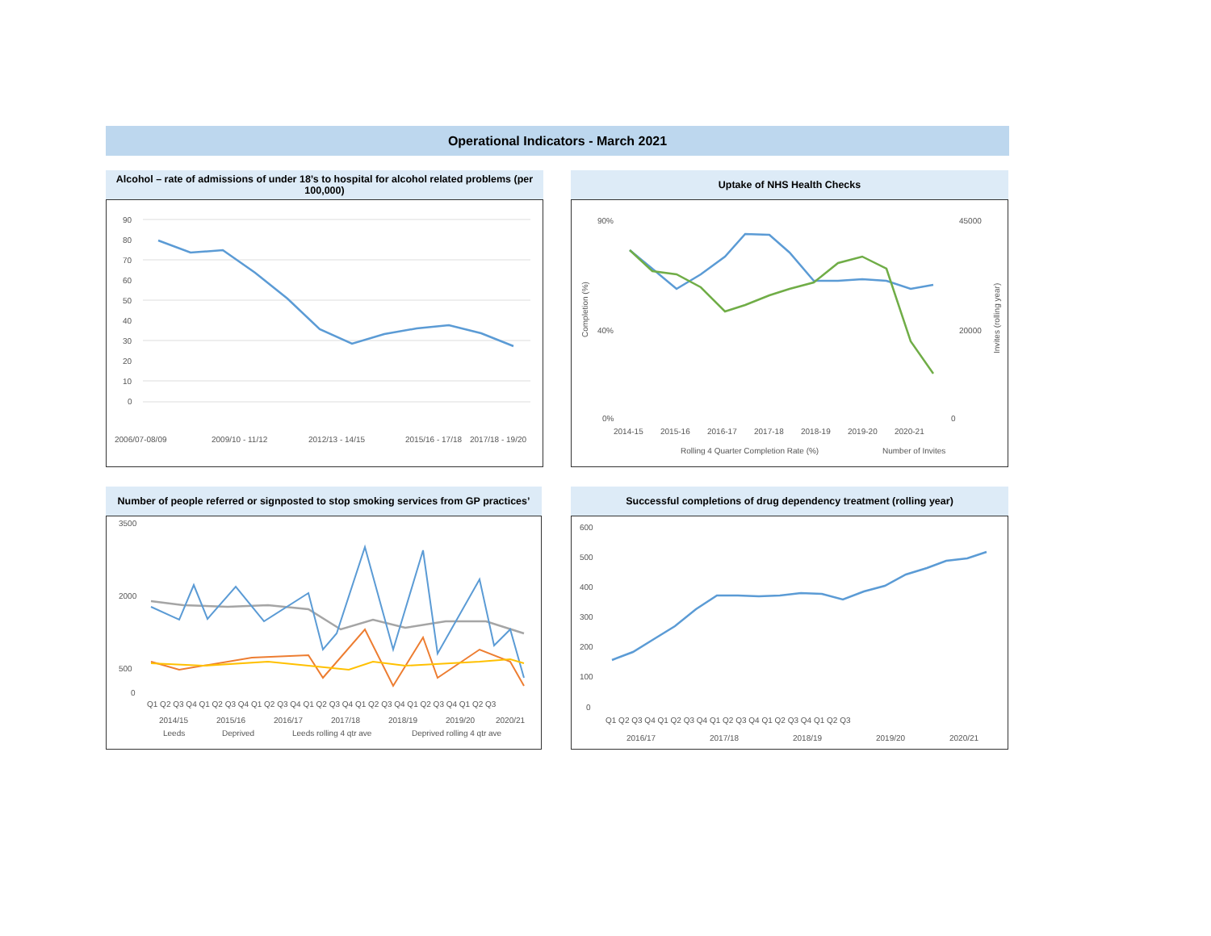Operational Indicators - March 2021
Alcohol – rate of admissions of under 18’s to hospital for alcohol related problems (per 100,000)
90
80
70
60
50
40
30
20
10
0
2006/07-08/09
2009/10 - 11/12
2012/13 - 14/15
2015/16 - 17/18
2017/18 - 19/20
Uptake of NHS Health Checks
90%
40%
0%
45000
20000
0
Completion (%)
Invites (rolling year)
2014-15
2015-16
2016-17
2017-18
2018-19
2019-20
2020-21
Rolling 4 Quarter Completion Rate (%)
Number of Invites
Number of people referred or signposted to stop smoking services from GP practices’
3500
2000
500
0
Q1 Q2 Q3 Q4 Q1 Q2 Q3 Q4 Q1 Q2 Q3 Q4 Q1 Q2 Q3 Q4 Q1 Q2 Q3 Q4 Q1 Q2 Q3 Q4 Q1 Q2 Q3
2014/15
2015/16
2016/17
2017/18
2018/19
2019/20
2020/21
Leeds
Deprived
Leeds rolling 4 qtr ave
Deprived rolling 4 qtr ave
Successful completions of drug dependency treatment (rolling year)
600
500
400
300
200
100
0
Q1 Q2 Q3 Q4 Q1 Q2 Q3 Q4 Q1 Q2 Q3 Q4 Q1 Q2 Q3 Q4 Q1 Q2 Q3
2016/17
2017/18
2018/19
2019/20
2020/21